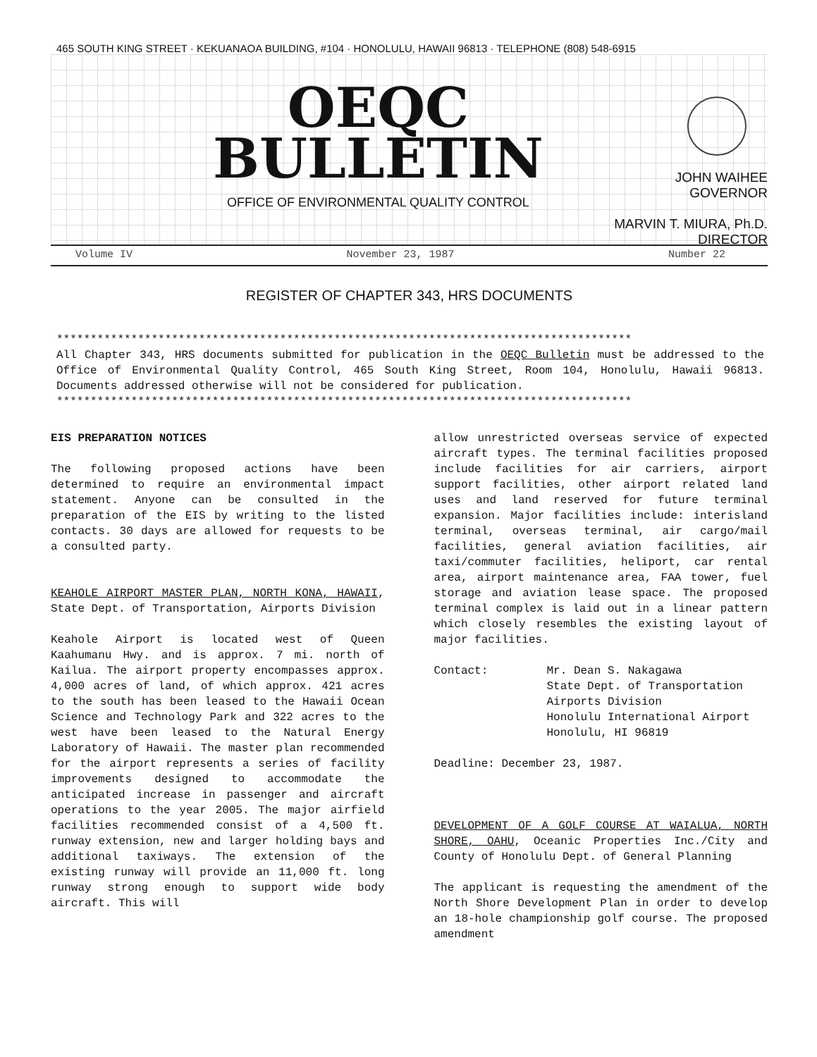465 SOUTH KING STREET · KEKUANAOA BUILDING, #104 · HONOLULU, HAWAII 96813 · TELEPHONE (808) 548-6915
OEQC
BULLETIN
OFFICE OF ENVIRONMENTAL QUALITY CONTROL
JOHN WAIHEE
GOVERNOR
MARVIN T. MIURA, Ph.D.
DIRECTOR
Volume IV November 23, 1987 Number 22
REGISTER OF CHAPTER 343, HRS DOCUMENTS
*************************************************************************************
All Chapter 343, HRS documents submitted for publication in the OEQC Bulletin must be addressed to the Office of Environmental Quality Control, 465 South King Street, Room 104, Honolulu, Hawaii 96813. Documents addressed otherwise will not be considered for publication.
*************************************************************************************
EIS PREPARATION NOTICES
The following proposed actions have been determined to require an environmental impact statement. Anyone can be consulted in the preparation of the EIS by writing to the listed contacts. 30 days are allowed for requests to be a consulted party.
KEAHOLE AIRPORT MASTER PLAN, NORTH KONA, HAWAII, State Dept. of Transportation, Airports Division
Keahole Airport is located west of Queen Kaahumanu Hwy. and is approx. 7 mi. north of Kailua. The airport property encompasses approx. 4,000 acres of land, of which approx. 421 acres to the south has been leased to the Hawaii Ocean Science and Technology Park and 322 acres to the west have been leased to the Natural Energy Laboratory of Hawaii. The master plan recommended for the airport represents a series of facility improvements designed to accommodate the anticipated increase in passenger and aircraft operations to the year 2005. The major airfield facilities recommended consist of a 4,500 ft. runway extension, new and larger holding bays and additional taxiways. The extension of the existing runway will provide an 11,000 ft. long runway strong enough to support wide body aircraft. This will
allow unrestricted overseas service of expected aircraft types. The terminal facilities proposed include facilities for air carriers, airport support facilities, other airport related land uses and land reserved for future terminal expansion. Major facilities include: interisland terminal, overseas terminal, air cargo/mail facilities, general aviation facilities, air taxi/commuter facilities, heliport, car rental area, airport maintenance area, FAA tower, fuel storage and aviation lease space. The proposed terminal complex is laid out in a linear pattern which closely resembles the existing layout of major facilities.
Contact: Mr. Dean S. Nakagawa
State Dept. of Transportation
Airports Division
Honolulu International Airport
Honolulu, HI 96819
Deadline: December 23, 1987.
DEVELOPMENT OF A GOLF COURSE AT WAIALUA, NORTH SHORE, OAHU, Oceanic Properties Inc./City and County of Honolulu Dept. of General Planning
The applicant is requesting the amendment of the North Shore Development Plan in order to develop an 18-hole championship golf course. The proposed amendment